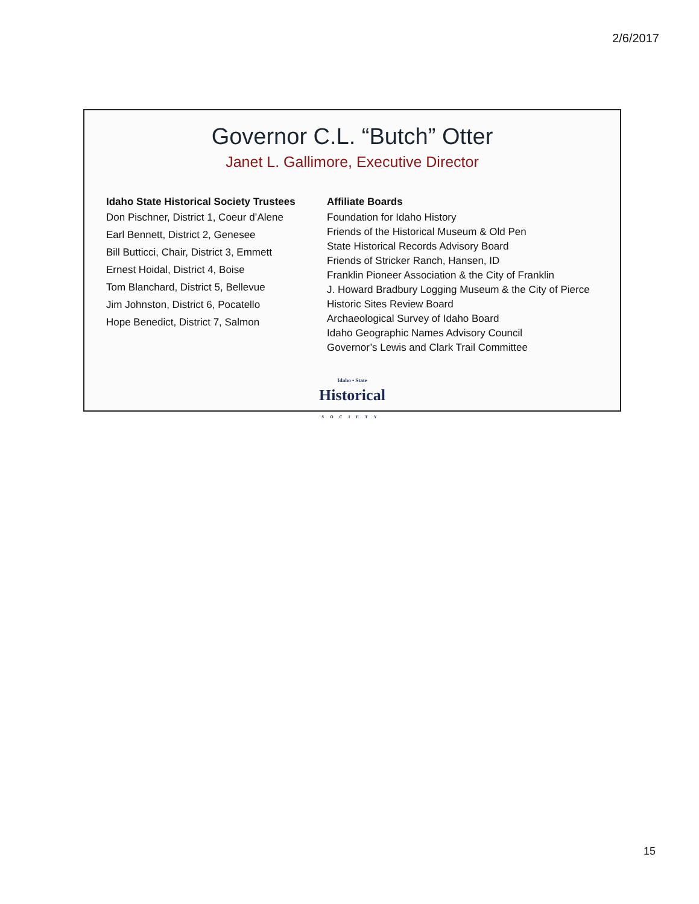2/6/2017
Governor C.L. “Butch” Otter
Janet L. Gallimore, Executive Director
Idaho State Historical Society Trustees
Don Pischner, District 1, Coeur d’Alene
Earl Bennett, District 2, Genesee
Bill Butticci, Chair, District 3, Emmett
Ernest Hoidal, District 4, Boise
Tom Blanchard, District 5, Bellevue
Jim Johnston, District 6, Pocatello
Hope Benedict, District 7, Salmon
Affiliate Boards
Foundation for Idaho History
Friends of the Historical Museum & Old Pen
State Historical Records Advisory Board
Friends of Stricker Ranch, Hansen, ID
Franklin Pioneer Association & the City of Franklin
J. Howard Bradbury Logging Museum & the City of Pierce
Historic Sites Review Board
Archaeological Survey of Idaho Board
Idaho Geographic Names Advisory Council
Governor’s Lewis and Clark Trail Committee
Idaho • State
Historical
SOCIETY
15